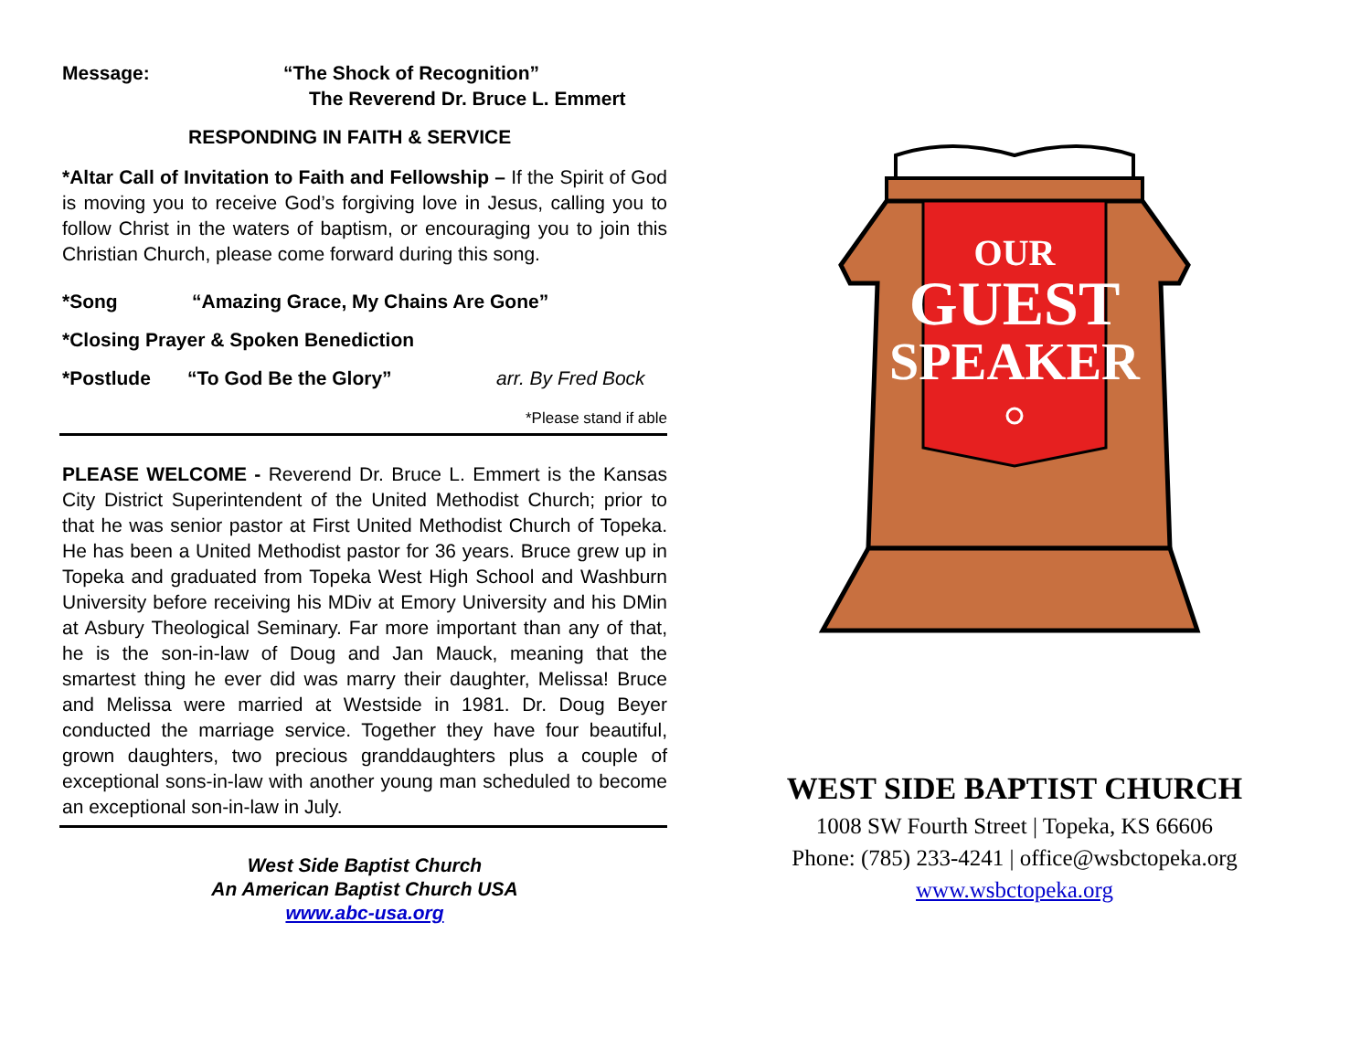Message: “The Shock of Recognition”
The Reverend Dr. Bruce L. Emmert
RESPONDING IN FAITH & SERVICE
*Altar Call of Invitation to Faith and Fellowship – If the Spirit of God is moving you to receive God’s forgiving love in Jesus, calling you to follow Christ in the waters of baptism, or encouraging you to join this Christian Church, please come forward during this song.
*Song “Amazing Grace, My Chains Are Gone”
*Closing Prayer & Spoken Benediction
*Postlude “To God Be the Glory” arr. By Fred Bock
*Please stand if able
PLEASE WELCOME - Reverend Dr. Bruce L. Emmert is the Kansas City District Superintendent of the United Methodist Church; prior to that he was senior pastor at First United Methodist Church of Topeka. He has been a United Methodist pastor for 36 years. Bruce grew up in Topeka and graduated from Topeka West High School and Washburn University before receiving his MDiv at Emory University and his DMin at Asbury Theological Seminary. Far more important than any of that, he is the son-in-law of Doug and Jan Mauck, meaning that the smartest thing he ever did was marry their daughter, Melissa! Bruce and Melissa were married at Westside in 1981. Dr. Doug Beyer conducted the marriage service. Together they have four beautiful, grown daughters, two precious granddaughters plus a couple of exceptional sons-in-law with another young man scheduled to become an exceptional son-in-law in July.
West Side Baptist Church
An American Baptist Church USA
www.abc-usa.org
OUR
GUEST
SPEAKER
WEST SIDE BAPTIST CHURCH
1008 SW Fourth Street | Topeka, KS 66606
Phone: (785) 233-4241 | office@wsbctopeka.org
www.wsbctopeka.org